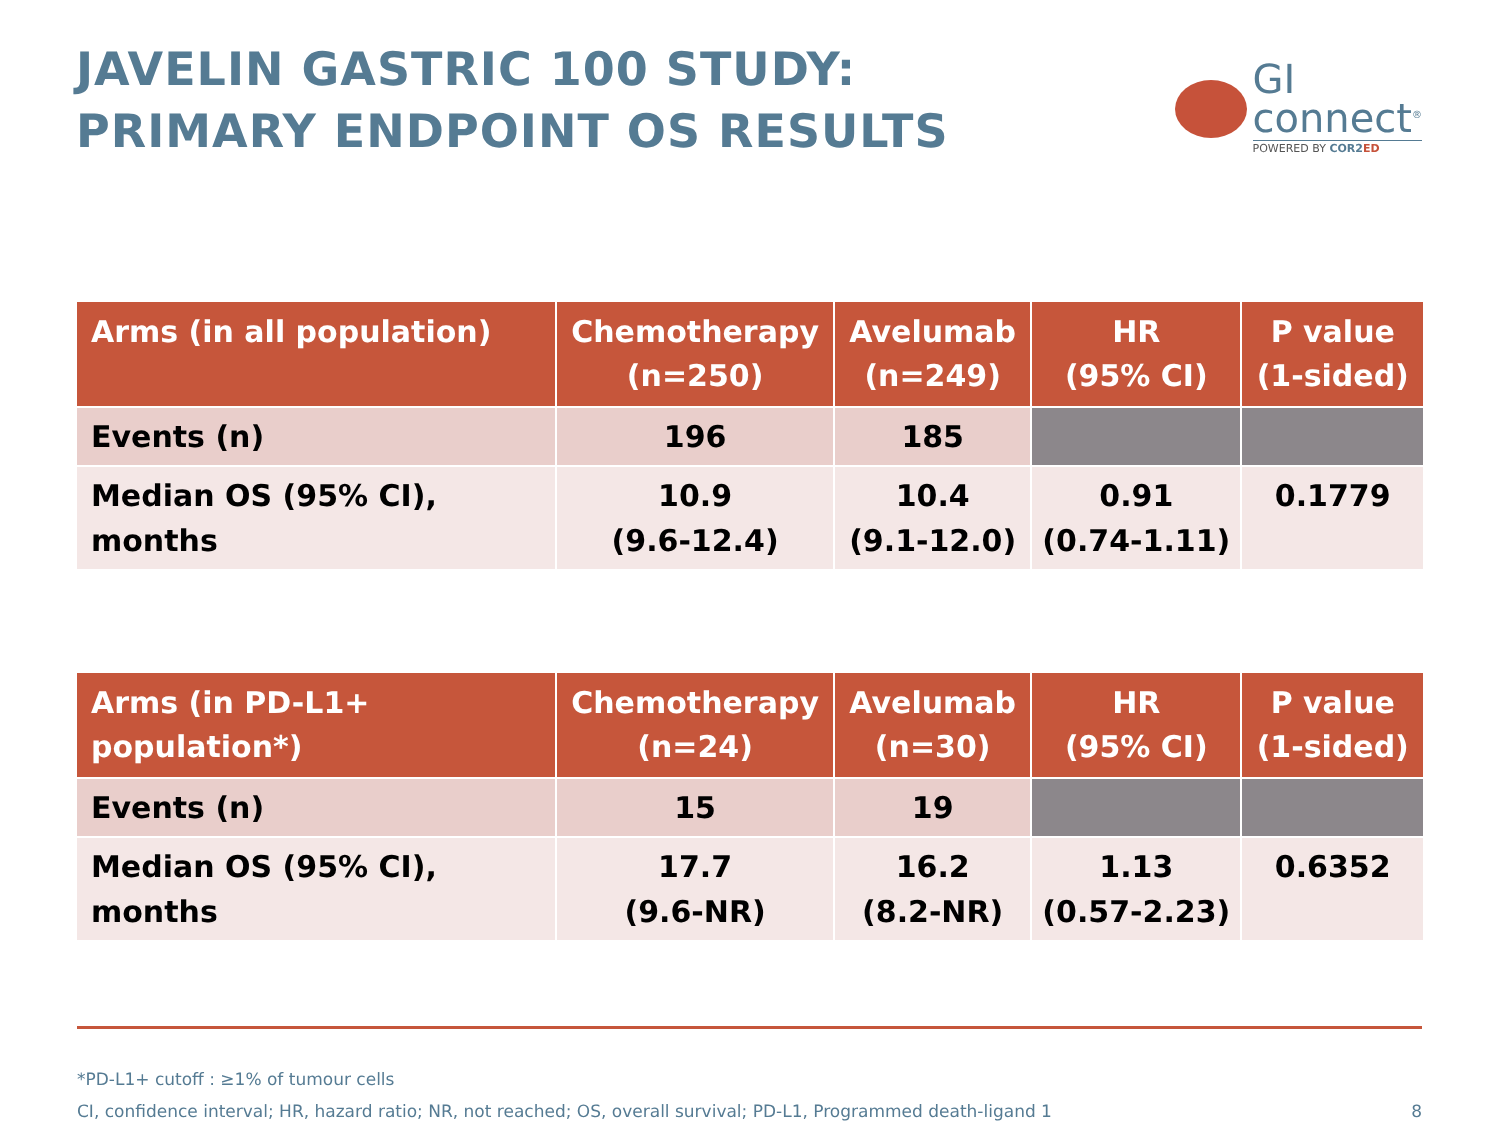JAVELIN GASTRIC 100 STUDY:
PRIMARY ENDPOINT OS RESULTS
GI
connect<sup>®</sup>
POWERED BY COR2 ED
| Arms (in all population) | Chemotherapy (n=250) | Avelumab (n=249) | HR (95% CI) | P value (1-sided) |
| --- | --- | --- | --- | --- |
| Events (n) | 196 | 185 | | |
| Median OS (95% CI), months | 10.9 (9.6-12.4) | 10.4 (9.1-12.0) | 0.91 (0.74-1.11) | 0.1779 |
| Arms (in PD-L1+ population*) | Chemotherapy (n=24) | Avelumab (n=30) | HR (95% CI) | P value (1-sided) |
| --- | --- | --- | --- | --- |
| Events (n) | 15 | 19 | | |
| Median OS (95% CI), months | 17.7 (9.6-NR) | 16.2 (8.2-NR) | 1.13 (0.57-2.23) | 0.6352 |
*PD-L1+ cutoff : ≥1% of tumour cells
CI, confidence interval; HR, hazard ratio; NR, not reached; OS, overall survival; PD-L1, Programmed death-ligand 1
8